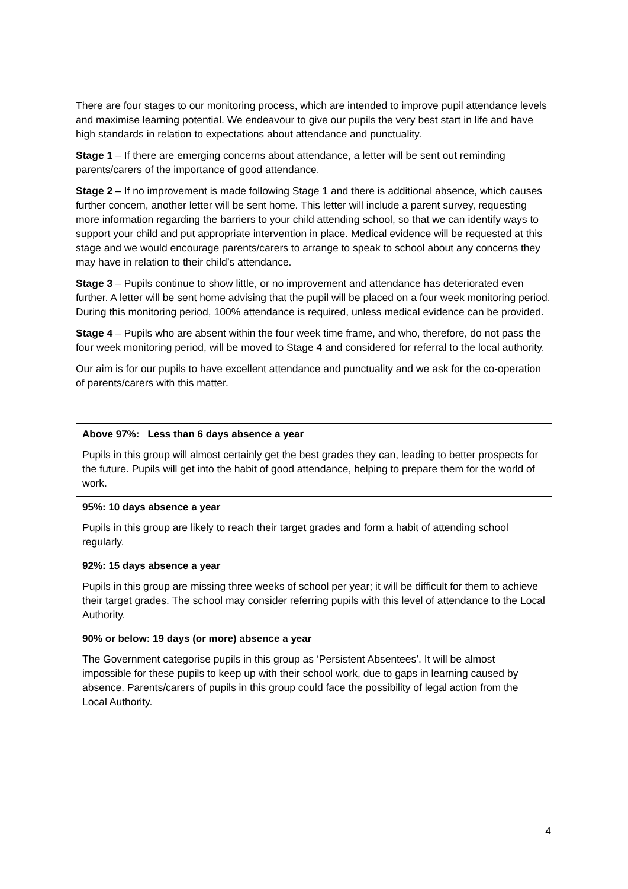There are four stages to our monitoring process, which are intended to improve pupil attendance levels and maximise learning potential. We endeavour to give our pupils the very best start in life and have high standards in relation to expectations about attendance and punctuality.
Stage 1 – If there are emerging concerns about attendance, a letter will be sent out reminding parents/carers of the importance of good attendance.
Stage 2 – If no improvement is made following Stage 1 and there is additional absence, which causes further concern, another letter will be sent home. This letter will include a parent survey, requesting more information regarding the barriers to your child attending school, so that we can identify ways to support your child and put appropriate intervention in place. Medical evidence will be requested at this stage and we would encourage parents/carers to arrange to speak to school about any concerns they may have in relation to their child’s attendance.
Stage 3 – Pupils continue to show little, or no improvement and attendance has deteriorated even further. A letter will be sent home advising that the pupil will be placed on a four week monitoring period. During this monitoring period, 100% attendance is required, unless medical evidence can be provided.
Stage 4 – Pupils who are absent within the four week time frame, and who, therefore, do not pass the four week monitoring period, will be moved to Stage 4 and considered for referral to the local authority.
Our aim is for our pupils to have excellent attendance and punctuality and we ask for the co-operation of parents/carers with this matter.
| Above 97%: Less than 6 days absence a year Pupils in this group will almost certainly get the best grades they can, leading to better prospects for the future. Pupils will get into the habit of good attendance, helping to prepare them for the world of work. |
| 95%: 10 days absence a year Pupils in this group are likely to reach their target grades and form a habit of attending school regularly. |
| 92%: 15 days absence a year Pupils in this group are missing three weeks of school per year; it will be difficult for them to achieve their target grades. The school may consider referring pupils with this level of attendance to the Local Authority. |
| 90% or below: 19 days (or more) absence a year The Government categorise pupils in this group as ‘Persistent Absentees’. It will be almost impossible for these pupils to keep up with their school work, due to gaps in learning caused by absence. Parents/carers of pupils in this group could face the possibility of legal action from the Local Authority. |
4